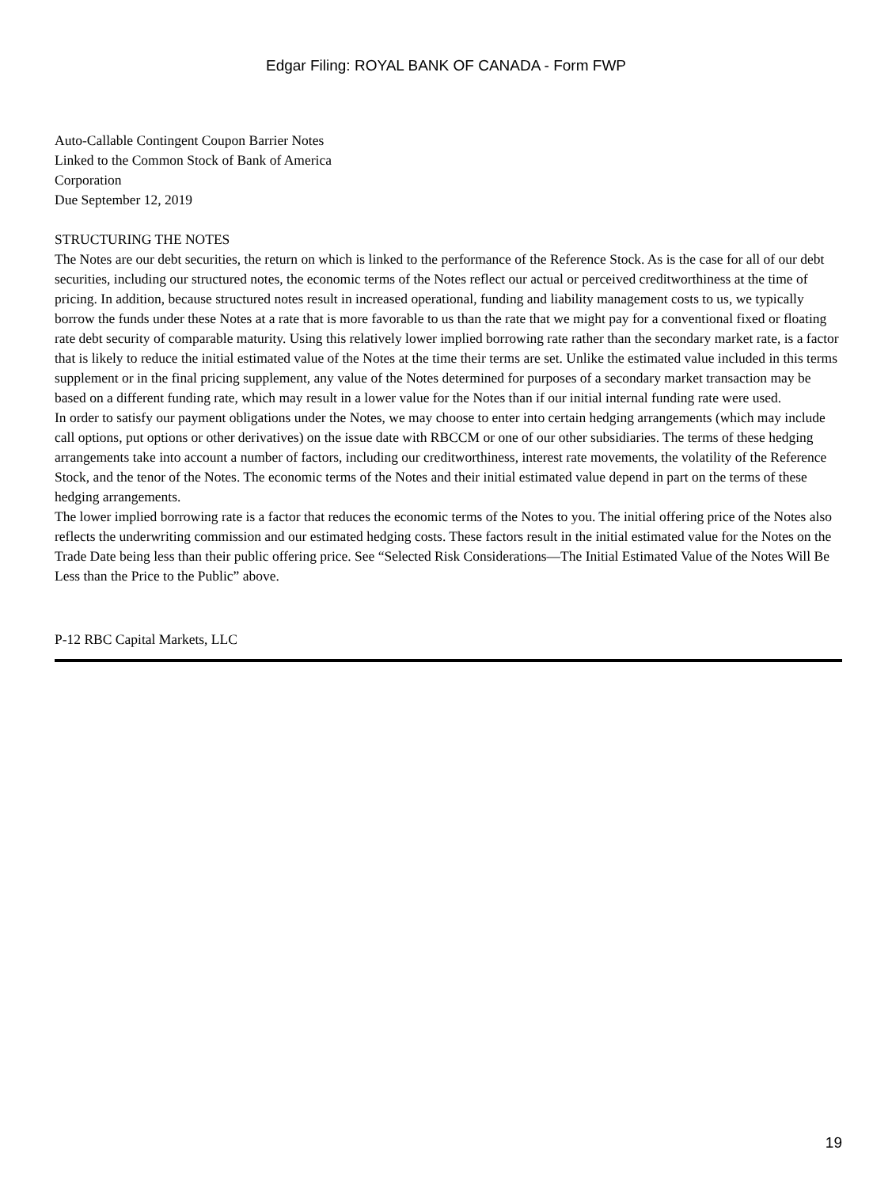Edgar Filing: ROYAL BANK OF CANADA - Form FWP
Auto-Callable Contingent Coupon Barrier Notes
Linked to the Common Stock of Bank of America
Corporation
Due September 12, 2019
STRUCTURING THE NOTES
The Notes are our debt securities, the return on which is linked to the performance of the Reference Stock. As is the case for all of our debt securities, including our structured notes, the economic terms of the Notes reflect our actual or perceived creditworthiness at the time of pricing. In addition, because structured notes result in increased operational, funding and liability management costs to us, we typically borrow the funds under these Notes at a rate that is more favorable to us than the rate that we might pay for a conventional fixed or floating rate debt security of comparable maturity. Using this relatively lower implied borrowing rate rather than the secondary market rate, is a factor that is likely to reduce the initial estimated value of the Notes at the time their terms are set. Unlike the estimated value included in this terms supplement or in the final pricing supplement, any value of the Notes determined for purposes of a secondary market transaction may be based on a different funding rate, which may result in a lower value for the Notes than if our initial internal funding rate were used.
In order to satisfy our payment obligations under the Notes, we may choose to enter into certain hedging arrangements (which may include call options, put options or other derivatives) on the issue date with RBCCM or one of our other subsidiaries. The terms of these hedging arrangements take into account a number of factors, including our creditworthiness, interest rate movements, the volatility of the Reference Stock, and the tenor of the Notes. The economic terms of the Notes and their initial estimated value depend in part on the terms of these hedging arrangements.
The lower implied borrowing rate is a factor that reduces the economic terms of the Notes to you. The initial offering price of the Notes also reflects the underwriting commission and our estimated hedging costs. These factors result in the initial estimated value for the Notes on the Trade Date being less than their public offering price. See “Selected Risk Considerations—The Initial Estimated Value of the Notes Will Be Less than the Price to the Public” above.
P-12 RBC Capital Markets, LLC
19